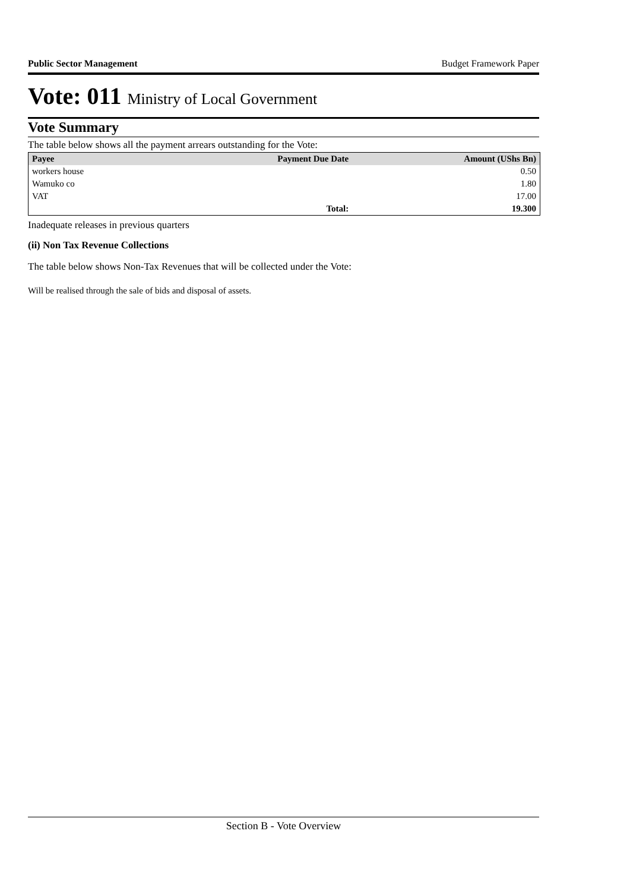Public Sector Management Budget Framework Paper
Vote: 011 Ministry of Local Government
Vote Summary
The table below shows all the payment arrears outstanding for the Vote:
| Payee | Payment Due Date | Amount (UShs Bn) |
| --- | --- | --- |
| workers house | | 0.50 |
| Wamuko co | | 1.80 |
| VAT | | 17.00 |
| | Total: | 19.300 |
Inadequate releases in previous quarters
(ii) Non Tax Revenue Collections
The table below shows Non-Tax Revenues that will be collected under the Vote:
Will be realised through the sale of bids and disposal of assets.
Section B - Vote Overview